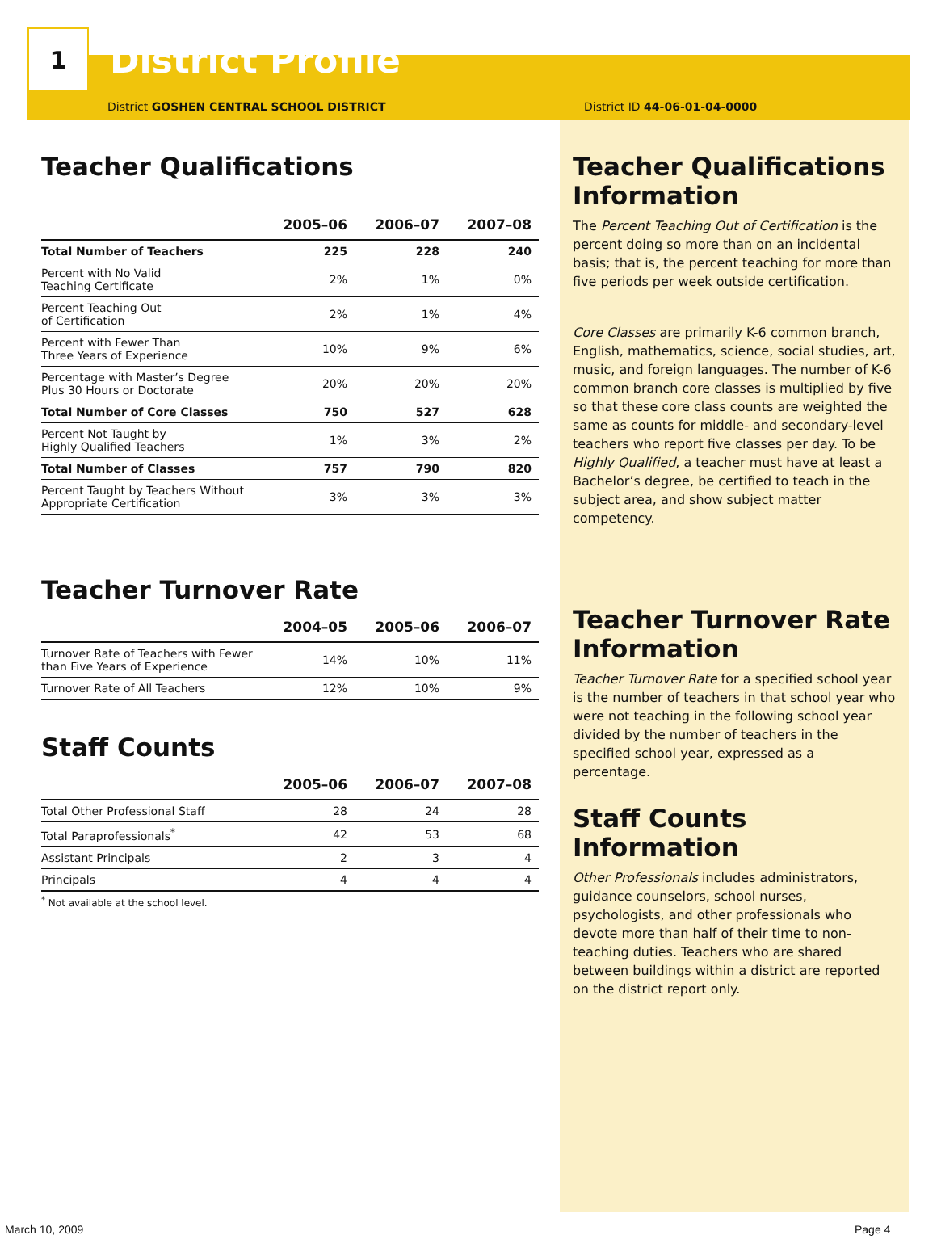1
District Profile
District GOSHEN CENTRAL SCHOOL DISTRICT District ID 44-06-01-04-0000
Teacher Qualifications
| | 2005–06 | 2006–07 | 2007–08 |
| --- | --- | --- | --- |
| Total Number of Teachers | 225 | 228 | 240 |
| Percent with No Valid Teaching Certificate | 2% | 1% | 0% |
| Percent Teaching Out of Certification | 2% | 1% | 4% |
| Percent with Fewer Than Three Years of Experience | 10% | 9% | 6% |
| Percentage with Master’s Degree Plus 30 Hours or Doctorate | 20% | 20% | 20% |
| Total Number of Core Classes | 750 | 527 | 628 |
| Percent Not Taught by Highly Qualified Teachers | 1% | 3% | 2% |
| Total Number of Classes | 757 | 790 | 820 |
| Percent Taught by Teachers Without Appropriate Certification | 3% | 3% | 3% |
Teacher Turnover Rate
| | 2004–05 | 2005–06 | 2006–07 |
| --- | --- | --- | --- |
| Turnover Rate of Teachers with Fewer than Five Years of Experience | 14% | 10% | 11% |
| Turnover Rate of All Teachers | 12% | 10% | 9% |
Staff Counts
| | 2005–06 | 2006–07 | 2007–08 |
| --- | --- | --- | --- |
| Total Other Professional Staff | 28 | 24 | 28 |
| Total Paraprofessionals<sup>*</sup> | 42 | 53 | 68 |
| Assistant Principals | 2 | 3 | 4 |
| Principals | 4 | 4 | 4 |
<sup>*</sup> Not available at the school level.
Teacher Qualifications Information
The Percent Teaching Out of Certification is the percent doing so more than on an incidental basis; that is, the percent teaching for more than five periods per week outside certification.
Core Classes are primarily K-6 common branch, English, mathematics, science, social studies, art, music, and foreign languages. The number of K-6 common branch core classes is multiplied by five so that these core class counts are weighted the same as counts for middle- and secondary-level teachers who report five classes per day. To be Highly Qualified, a teacher must have at least a Bachelor’s degree, be certified to teach in the subject area, and show subject matter competency.
Teacher Turnover Rate Information
Teacher Turnover Rate for a specified school year is the number of teachers in that school year who were not teaching in the following school year divided by the number of teachers in the specified school year, expressed as a percentage.
Staff Counts Information
Other Professionals includes administrators, guidance counselors, school nurses, psychologists, and other professionals who devote more than half of their time to non-teaching duties. Teachers who are shared between buildings within a district are reported on the district report only.
March 10, 2009 Page 4